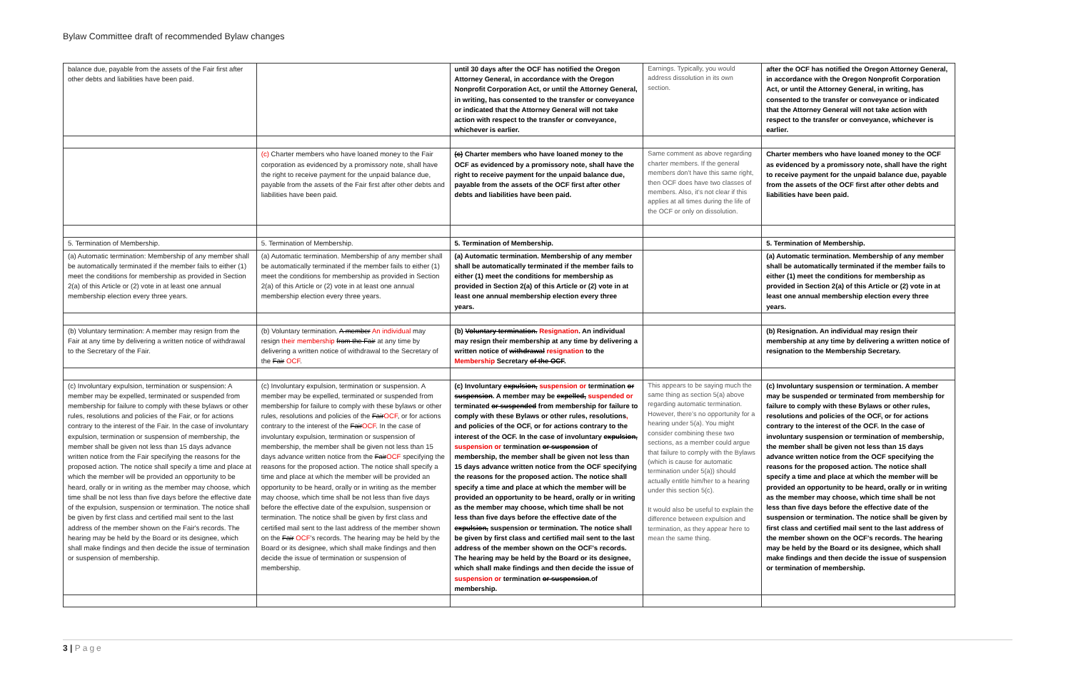Bylaw Committee draft of recommended Bylaw changes
| balance due, payable from the assets of the Fair first after other debts and liabilities have been paid. | | until 30 days after the OCF has notified the Oregon Attorney General, in accordance with the Oregon Nonprofit Corporation Act, or until the Attorney General, in writing, has consented to the transfer or conveyance or indicated that the Attorney General will not take action with respect to the transfer or conveyance, whichever is earlier. | Earnings. Typically, you would address dissolution in its own section. | after the OCF has notified the Oregon Attorney General, in accordance with the Oregon Nonprofit Corporation Act, or until the Attorney General, in writing, has consented to the transfer or conveyance or indicated that the Attorney General will not take action with respect to the transfer or conveyance, whichever is earlier. |
| | (c) Charter members who have loaned money to the Fair corporation as evidenced by a promissory note, shall have the right to receive payment for the unpaid balance due, payable from the assets of the Fair first after other debts and liabilities have been paid. | (c) Charter members who have loaned money to the OCF as evidenced by a promissory note, shall have the right to receive payment for the unpaid balance due, payable from the assets of the OCF first after other debts and liabilities have been paid. | Same comment as above regarding charter members. If the general members don’t have this same right, then OCF does have two classes of members. Also, it’s not clear if this applies at all times during the life of the OCF or only on dissolution. | Charter members who have loaned money to the OCF as evidenced by a promissory note, shall have the right to receive payment for the unpaid balance due, payable from the assets of the OCF first after other debts and liabilities have been paid. |
| 5. Termination of Membership. | 5. Termination of Membership. | 5. Termination of Membership. | | 5. Termination of Membership. |
| (a) Automatic termination: Membership of any member shall be automatically terminated if the member fails to either (1) meet the conditions for membership as provided in Section 2(a) of this Article or (2) vote in at least one annual membership election every three years. | (a) Automatic termination. Membership of any member shall be automatically terminated if the member fails to either (1) meet the conditions for membership as provided in Section 2(a) of this Article or (2) vote in at least one annual membership election every three years. | (a) Automatic termination. Membership of any member shall be automatically terminated if the member fails to either (1) meet the conditions for membership as provided in Section 2(a) of this Article or (2) vote in at least one annual membership election every three years. | | (a) Automatic termination. Membership of any member shall be automatically terminated if the member fails to either (1) meet the conditions for membership as provided in Section 2(a) of this Article or (2) vote in at least one annual membership election every three years. |
| (b) Voluntary termination: A member may resign from the Fair at any time by delivering a written notice of withdrawal to the Secretary of the Fair. | (b) Voluntary termination. A member An individual may resign their membership from the Fair at any time by delivering a written notice of withdrawal to the Secretary of the Fair OCF . | (b) Voluntary termination. Resignation . An individual may resign their membership at any time by delivering a written notice of withdrawal resignation to the Membership Secretary of the OCF . | | (b) Resignation. An individual may resign their membership at any time by delivering a written notice of resignation to the Membership Secretary. |
| (c) Involuntary expulsion, termination or suspension: A member may be expelled, terminated or suspended from membership for failure to comply with these bylaws or other rules, resolutions and policies of the Fair, or for actions contrary to the interest of the Fair. In the case of involuntary expulsion, termination or suspension of membership, the member shall be given not less than 15 days advance written notice from the Fair specifying the reasons for the proposed action. The notice shall specify a time and place at which the member will be provided an opportunity to be heard, orally or in writing as the member may choose, which time shall be not less than five days before the effective date of the expulsion, suspension or termination. The notice shall be given by first class and certified mail sent to the last address of the member shown on the Fair's records. The hearing may be held by the Board or its designee, which shall make findings and then decide the issue of termination or suspension of membership. | (c) Involuntary expulsion, termination or suspension. A member may be expelled, terminated or suspended from membership for failure to comply with these bylaws or other rules, resolutions and policies of the Fair OCF , or for actions contrary to the interest of the Fair OCF . In the case of involuntary expulsion, termination or suspension of membership, the member shall be given not less than 15 days advance written notice from the Fair OCF specifying the reasons for the proposed action. The notice shall specify a time and place at which the member will be provided an opportunity to be heard, orally or in writing as the member may choose, which time shall be not less than five days before the effective date of the expulsion, suspension or termination. The notice shall be given by first class and certified mail sent to the last address of the member shown on the Fair OCF 's records. The hearing may be held by the Board or its designee, which shall make findings and then decide the issue of termination or suspension of membership. | (c) Involuntary expulsion, suspension or termination or suspension . A member may be expelled, suspended or terminated or suspended from membership for failure to comply with these Bylaws or other rules, resolutions , and policies of the OCF, or for actions contrary to the interest of the OCF. In the case of involuntary expulsion, suspension or termination or suspension of membership, the member shall be given not less than 15 days advance written notice from the OCF specifying the reasons for the proposed action. The notice shall specify a time and place at which the member will be provided an opportunity to be heard, orally or in writing as the member may choose, which time shall be not less than five days before the effective date of the expulsion, suspension or termination. The notice shall be given by first class and certified mail sent to the last address of the member shown on the OCF's records. The hearing may be held by the Board or its designee, which shall make findings and then decide the issue of suspension or termination or suspension .of membership. | This appears to be saying much the same thing as section 5(a) above regarding automatic termination. However, there’s no opportunity for a hearing under 5(a). You might consider combining these two sections, as a member could argue that failure to comply with the Bylaws (which is cause for automatic termination under 5(a)) should actually entitle him/her to a hearing under this section 5(c). It would also be useful to explain the difference between expulsion and termination, as they appear here to mean the same thing. | (c) Involuntary suspension or termination. A member may be suspended or terminated from membership for failure to comply with these Bylaws or other rules, resolutions and policies of the OCF, or for actions contrary to the interest of the OCF. In the case of involuntary suspension or termination of membership, the member shall be given not less than 15 days advance written notice from the OCF specifying the reasons for the proposed action. The notice shall specify a time and place at which the member will be provided an opportunity to be heard, orally or in writing as the member may choose, which time shall be not less than five days before the effective date of the suspension or termination. The notice shall be given by first class and certified mail sent to the last address of the member shown on the OCF's records. The hearing may be held by the Board or its designee, which shall make findings and then decide the issue of suspension or termination of membership. |
3 | Page